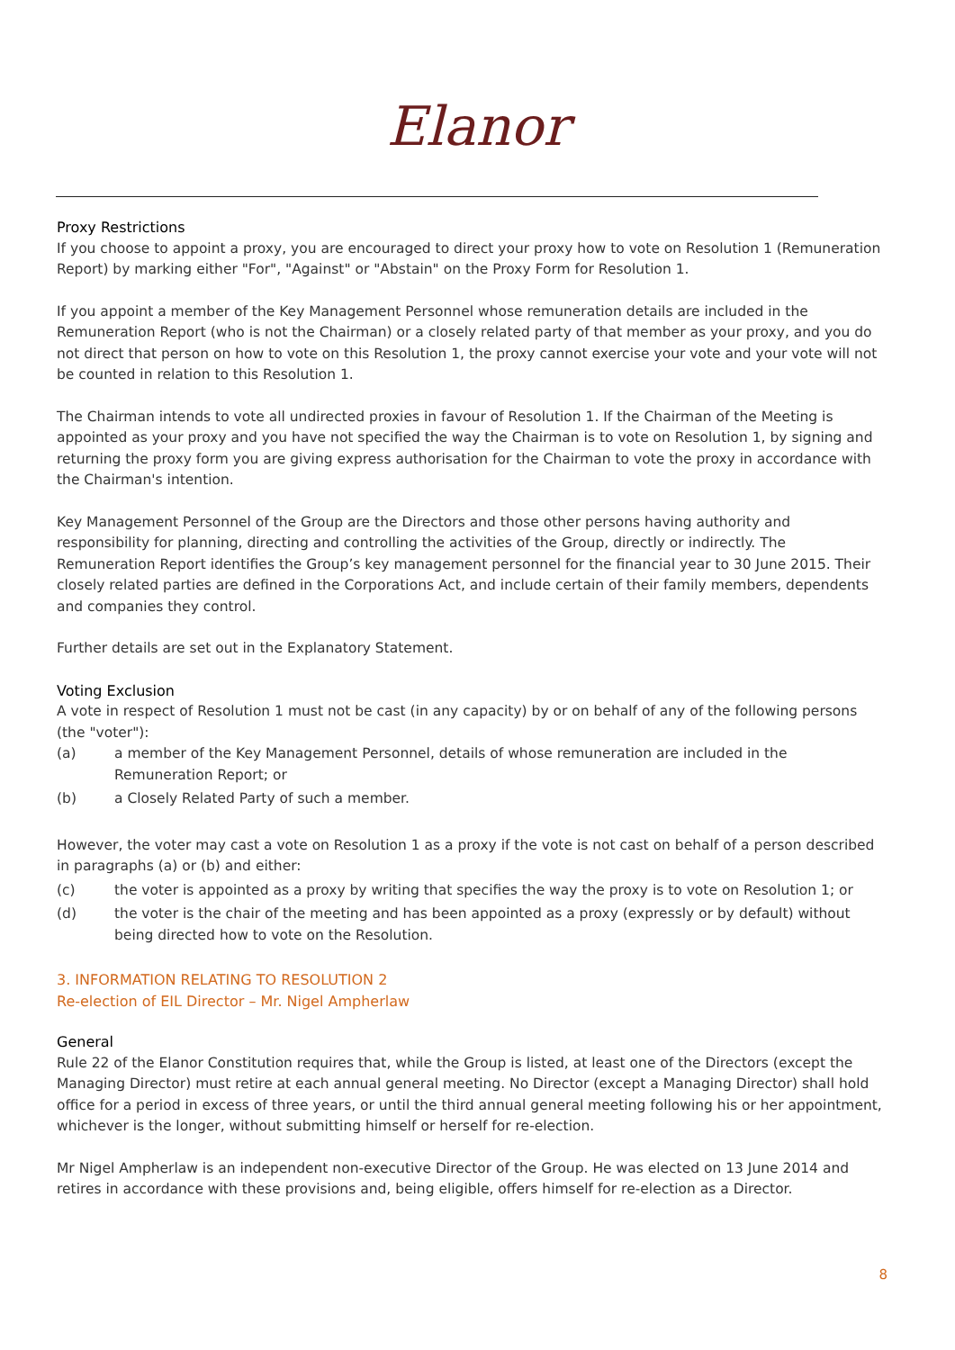Elanor
Proxy Restrictions
If you choose to appoint a proxy, you are encouraged to direct your proxy how to vote on Resolution 1 (Remuneration Report) by marking either "For", "Against" or "Abstain" on the Proxy Form for Resolution 1.
If you appoint a member of the Key Management Personnel whose remuneration details are included in the Remuneration Report (who is not the Chairman) or a closely related party of that member as your proxy, and you do not direct that person on how to vote on this Resolution 1, the proxy cannot exercise your vote and your vote will not be counted in relation to this Resolution 1.
The Chairman intends to vote all undirected proxies in favour of Resolution 1. If the Chairman of the Meeting is appointed as your proxy and you have not specified the way the Chairman is to vote on Resolution 1, by signing and returning the proxy form you are giving express authorisation for the Chairman to vote the proxy in accordance with the Chairman's intention.
Key Management Personnel of the Group are the Directors and those other persons having authority and responsibility for planning, directing and controlling the activities of the Group, directly or indirectly. The Remuneration Report identifies the Group’s key management personnel for the financial year to 30 June 2015. Their closely related parties are defined in the Corporations Act, and include certain of their family members, dependents and companies they control.
Further details are set out in the Explanatory Statement.
Voting Exclusion
A vote in respect of Resolution 1 must not be cast (in any capacity) by or on behalf of any of the following persons (the "voter"):
(a) a member of the Key Management Personnel, details of whose remuneration are included in the Remuneration Report; or
(b) a Closely Related Party of such a member.
However, the voter may cast a vote on Resolution 1 as a proxy if the vote is not cast on behalf of a person described in paragraphs (a) or (b) and either:
(c) the voter is appointed as a proxy by writing that specifies the way the proxy is to vote on Resolution 1; or
(d) the voter is the chair of the meeting and has been appointed as a proxy (expressly or by default) without being directed how to vote on the Resolution.
3. INFORMATION RELATING TO RESOLUTION 2
Re-election of EIL Director – Mr. Nigel Ampherlaw
General
Rule 22 of the Elanor Constitution requires that, while the Group is listed, at least one of the Directors (except the Managing Director) must retire at each annual general meeting. No Director (except a Managing Director) shall hold office for a period in excess of three years, or until the third annual general meeting following his or her appointment, whichever is the longer, without submitting himself or herself for re-election.
Mr Nigel Ampherlaw is an independent non-executive Director of the Group. He was elected on 13 June 2014 and retires in accordance with these provisions and, being eligible, offers himself for re-election as a Director.
8